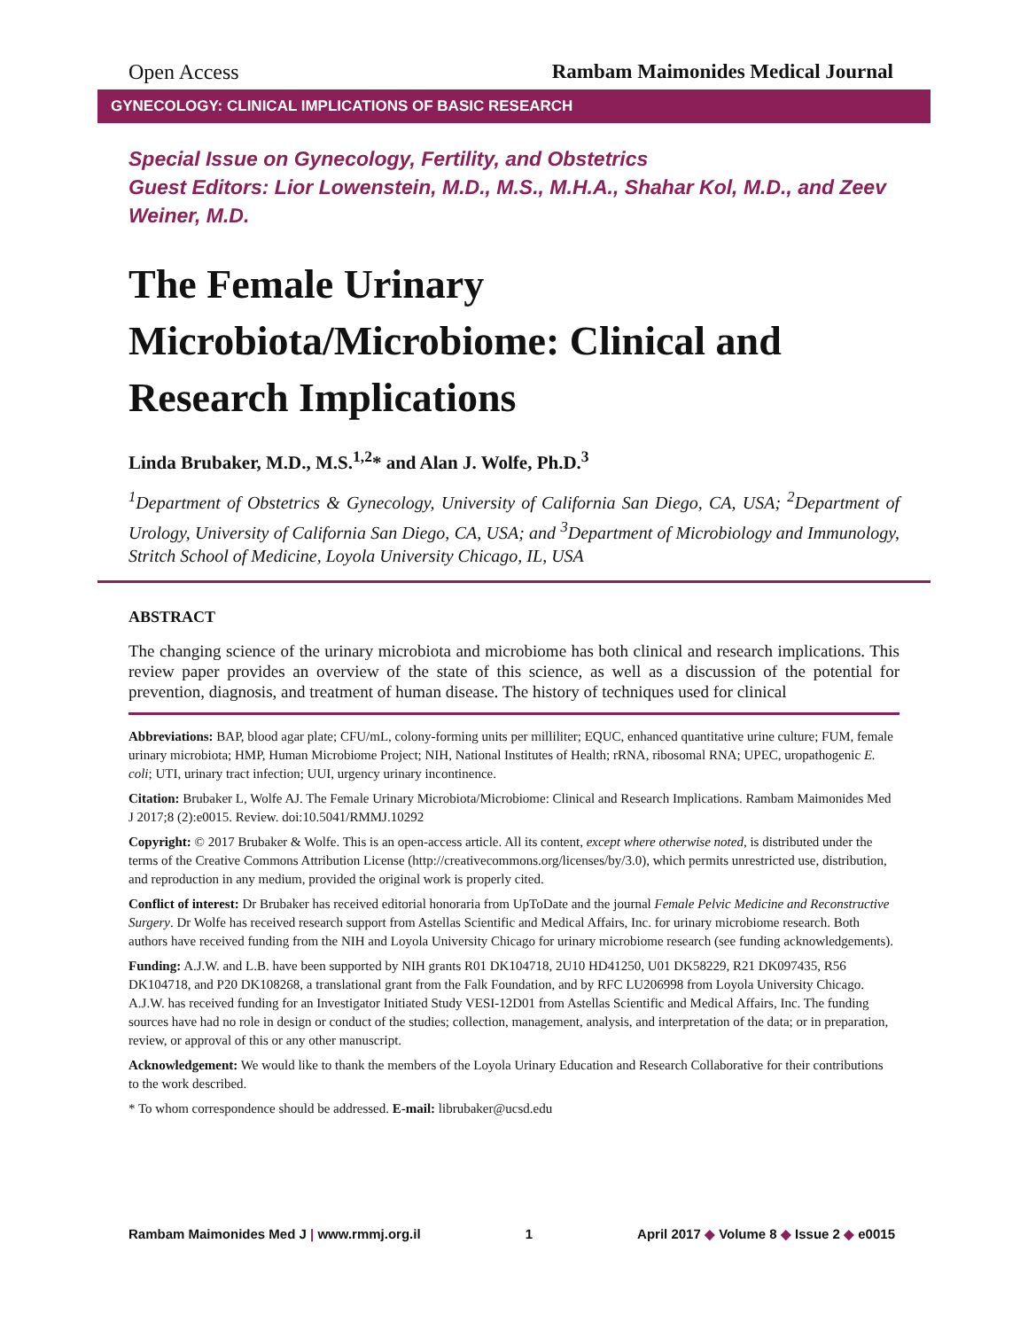Open Access Rambam Maimonides Medical Journal
GYNECOLOGY: CLINICAL IMPLICATIONS OF BASIC RESEARCH
Special Issue on Gynecology, Fertility, and Obstetrics
Guest Editors: Lior Lowenstein, M.D., M.S., M.H.A., Shahar Kol, M.D., and Zeev Weiner, M.D.
The Female Urinary Microbiota/Microbiome: Clinical and Research Implications
Linda Brubaker, M.D., M.S.<sup>1,2</sup>* and Alan J. Wolfe, Ph.D.<sup>3</sup>
<sup>1</sup> Department of Obstetrics & Gynecology, University of California San Diego, CA, USA; <sup>2</sup>Department of Urology, University of California San Diego, CA, USA; and <sup>3</sup>Department of Microbiology and Immunology, Stritch School of Medicine, Loyola University Chicago, IL, USA
ABSTRACT
The changing science of the urinary microbiota and microbiome has both clinical and research implications. This review paper provides an overview of the state of this science, as well as a discussion of the potential for prevention, diagnosis, and treatment of human disease. The history of techniques used for clinical
Abbreviations: BAP, blood agar plate; CFU/mL, colony-forming units per milliliter; EQUC, enhanced quantitative urine culture; FUM, female urinary microbiota; HMP, Human Microbiome Project; NIH, National Institutes of Health; rRNA, ribosomal RNA; UPEC, uropathogenic E. coli; UTI, urinary tract infection; UUI, urgency urinary incontinence.
Citation: Brubaker L, Wolfe AJ. The Female Urinary Microbiota/Microbiome: Clinical and Research Implications. Rambam Maimonides Med J 2017;8 (2):e0015. Review. doi:10.5041/RMMJ.10292
Copyright: © 2017 Brubaker & Wolfe. This is an open-access article. All its content, except where otherwise noted, is distributed under the terms of the Creative Commons Attribution License (http://creativecommons.org/licenses/by/3.0), which permits unrestricted use, distribution, and reproduction in any medium, provided the original work is properly cited.
Conflict of interest: Dr Brubaker has received editorial honoraria from UpToDate and the journal Female Pelvic Medicine and Reconstructive Surgery. Dr Wolfe has received research support from Astellas Scientific and Medical Affairs, Inc. for urinary microbiome research. Both authors have received funding from the NIH and Loyola University Chicago for urinary microbiome research (see funding acknowledgements).
Funding: A.J.W. and L.B. have been supported by NIH grants R01 DK104718, 2U10 HD41250, U01 DK58229, R21 DK097435, R56 DK104718, and P20 DK108268, a translational grant from the Falk Foundation, and by RFC LU206998 from Loyola University Chicago. A.J.W. has received funding for an Investigator Initiated Study VESI-12D01 from Astellas Scientific and Medical Affairs, Inc. The funding sources have had no role in design or conduct of the studies; collection, management, analysis, and interpretation of the data; or in preparation, review, or approval of this or any other manuscript.
Acknowledgement: We would like to thank the members of the Loyola Urinary Education and Research Collaborative for their contributions to the work described.
* To whom correspondence should be addressed. E-mail: librubaker@ucsd.edu
Rambam Maimonides Med J | www.rmmj.org.il 1 April 2017 ◆ Volume 8 ◆ Issue 2 ◆ e0015